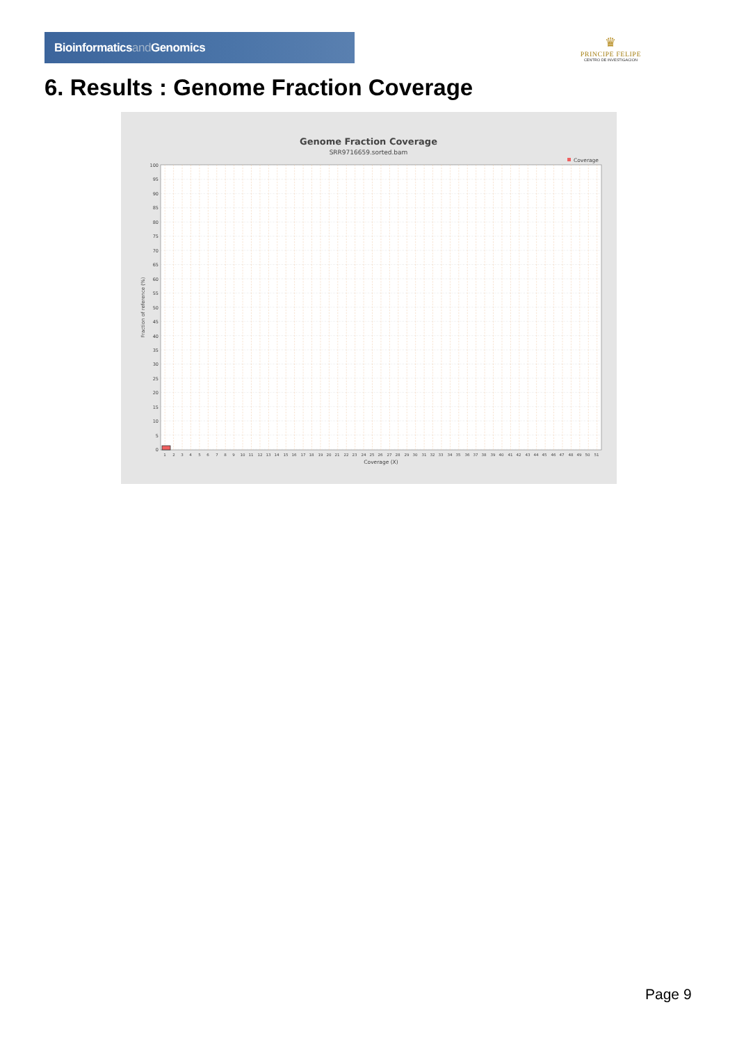Bioinformaticsand Genomics
♛
PRINCIPE FELIPE
CENTRO DE INVESTIGACION
6. Results : Genome Fraction Coverage
Genome Fraction Coverage
SRR9716659.sorted.bam
Coverage
0
5
10
15
20
25
30
35
40
45
50
55
60
65
70
75
80
85
90
95
100
Fraction of reference (%)
1
2
3
4
5
6
7
8
9
10
11
12
13
14
15
16
17
18
19
20
21
22
23
24
25
26
27
28
29
30
31
32
33
34
35
36
37
38
39
40
41
42
43
44
45
46
47
48
49
50
51
Coverage (X)
Page 9